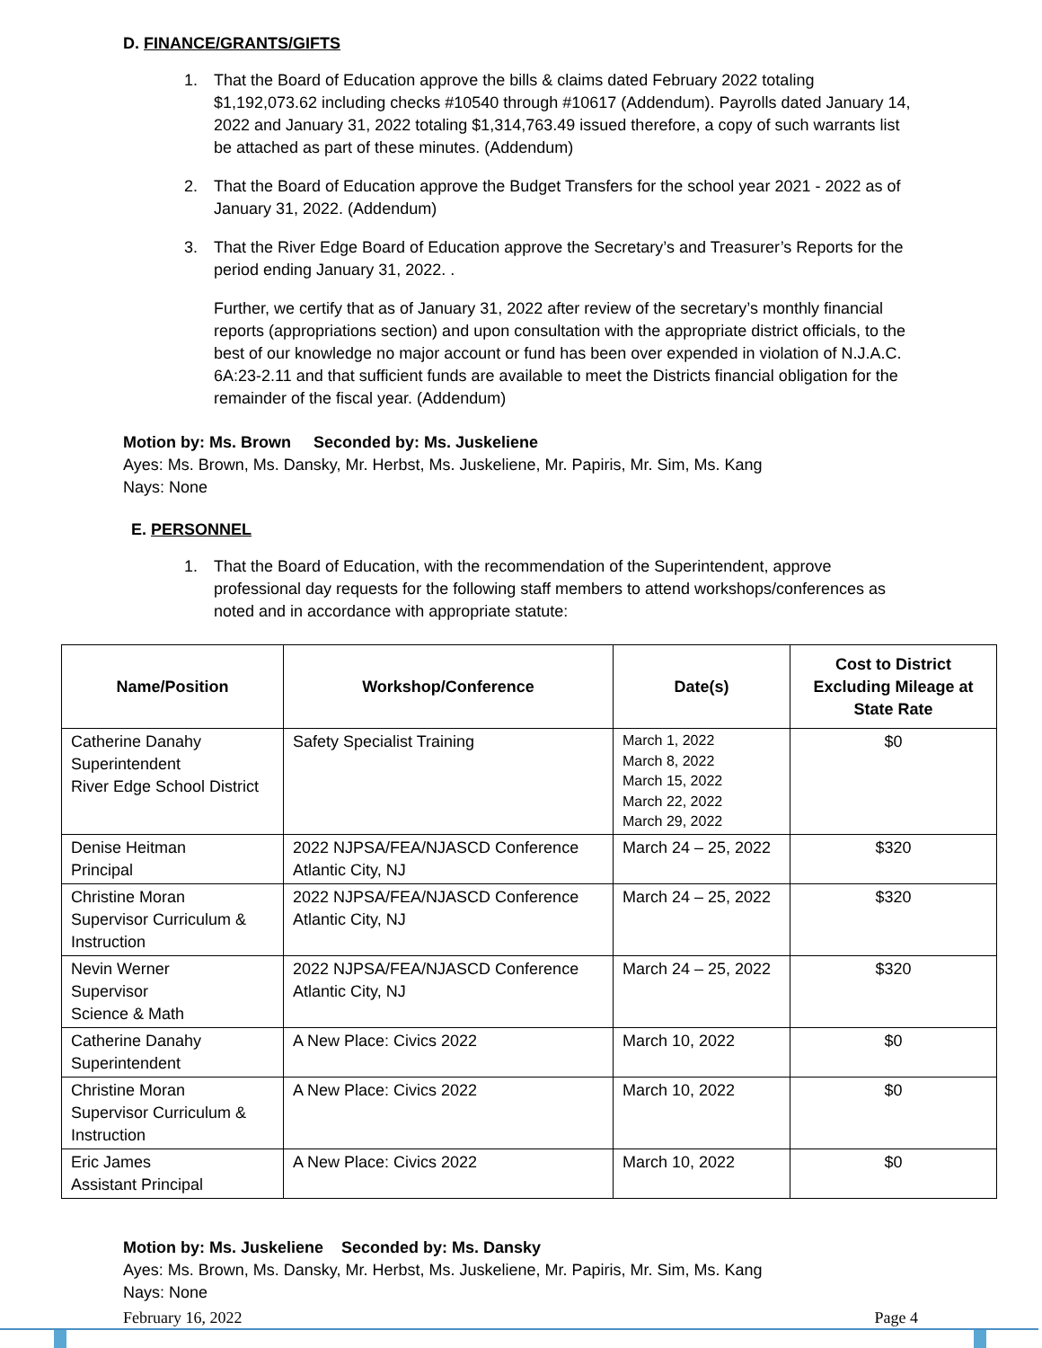D. FINANCE/GRANTS/GIFTS
1. That the Board of Education approve the bills & claims dated February 2022 totaling $1,192,073.62 including checks #10540 through #10617 (Addendum). Payrolls dated January 14, 2022 and January 31, 2022 totaling $1,314,763.49 issued therefore, a copy of such warrants list be attached as part of these minutes. (Addendum)
2. That the Board of Education approve the Budget Transfers for the school year 2021 - 2022 as of January 31, 2022. (Addendum)
3. That the River Edge Board of Education approve the Secretary’s and Treasurer’s Reports for the period ending January 31, 2022. .
Further, we certify that as of January 31, 2022 after review of the secretary’s monthly financial reports (appropriations section) and upon consultation with the appropriate district officials, to the best of our knowledge no major account or fund has been over expended in violation of N.J.A.C. 6A:23-2.11 and that sufficient funds are available to meet the Districts financial obligation for the remainder of the fiscal year. (Addendum)
Motion by: Ms. Brown Seconded by: Ms. Juskeliene
Ayes: Ms. Brown, Ms. Dansky, Mr. Herbst, Ms. Juskeliene, Mr. Papiris, Mr. Sim, Ms. Kang
Nays: None
E. PERSONNEL
1. That the Board of Education, with the recommendation of the Superintendent, approve professional day requests for the following staff members to attend workshops/conferences as noted and in accordance with appropriate statute:
| Name/Position | Workshop/Conference | Date(s) | Cost to District Excluding Mileage at State Rate |
| --- | --- | --- | --- |
| Catherine Danahy Superintendent River Edge School District | Safety Specialist Training | March 1, 2022 March 8, 2022 March 15, 2022 March 22, 2022 March 29, 2022 | $0 |
| Denise Heitman Principal | 2022 NJPSA/FEA/NJASCD Conference Atlantic City, NJ | March 24 – 25, 2022 | $320 |
| Christine Moran Supervisor Curriculum & Instruction | 2022 NJPSA/FEA/NJASCD Conference Atlantic City, NJ | March 24 – 25, 2022 | $320 |
| Nevin Werner Supervisor Science & Math | 2022 NJPSA/FEA/NJASCD Conference Atlantic City, NJ | March 24 – 25, 2022 | $320 |
| Catherine Danahy Superintendent | A New Place: Civics 2022 | March 10, 2022 | $0 |
| Christine Moran Supervisor Curriculum & Instruction | A New Place: Civics 2022 | March 10, 2022 | $0 |
| Eric James Assistant Principal | A New Place: Civics 2022 | March 10, 2022 | $0 |
Motion by: Ms. Juskeliene Seconded by: Ms. Dansky
Ayes: Ms. Brown, Ms. Dansky, Mr. Herbst, Ms. Juskeliene, Mr. Papiris, Mr. Sim, Ms. Kang
Nays: None
February 16, 2022 Page 4